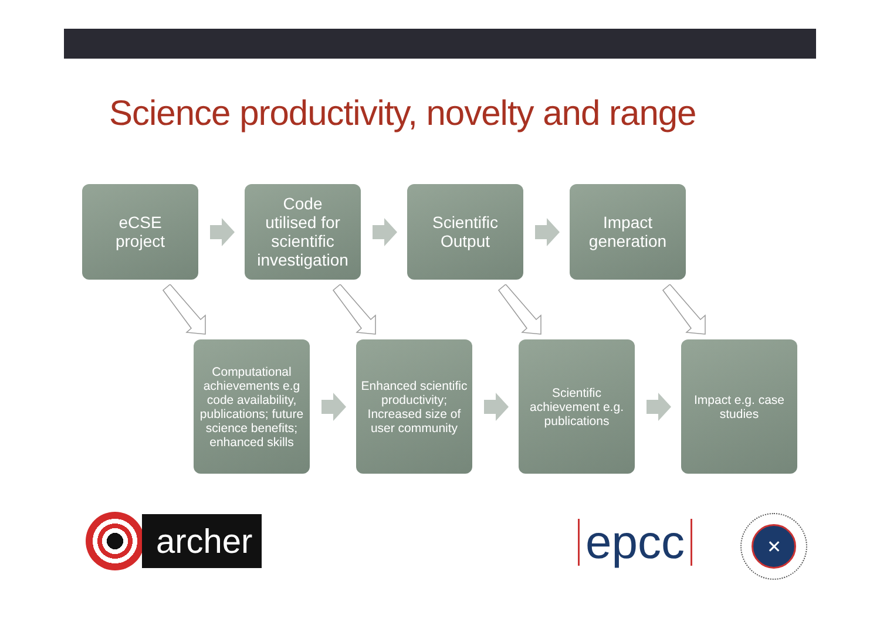Science productivity, novelty and range
eCSE
project
Code
utilised for
scientific
investigation
Scientific
Output
Impact
generation
Computational achievements e.g code availability, publications; future science benefits; enhanced skills
Enhanced scientific productivity; Increased size of user community
Scientific achievement e.g. publications
Impact e.g. case studies
archer
epcc
✕